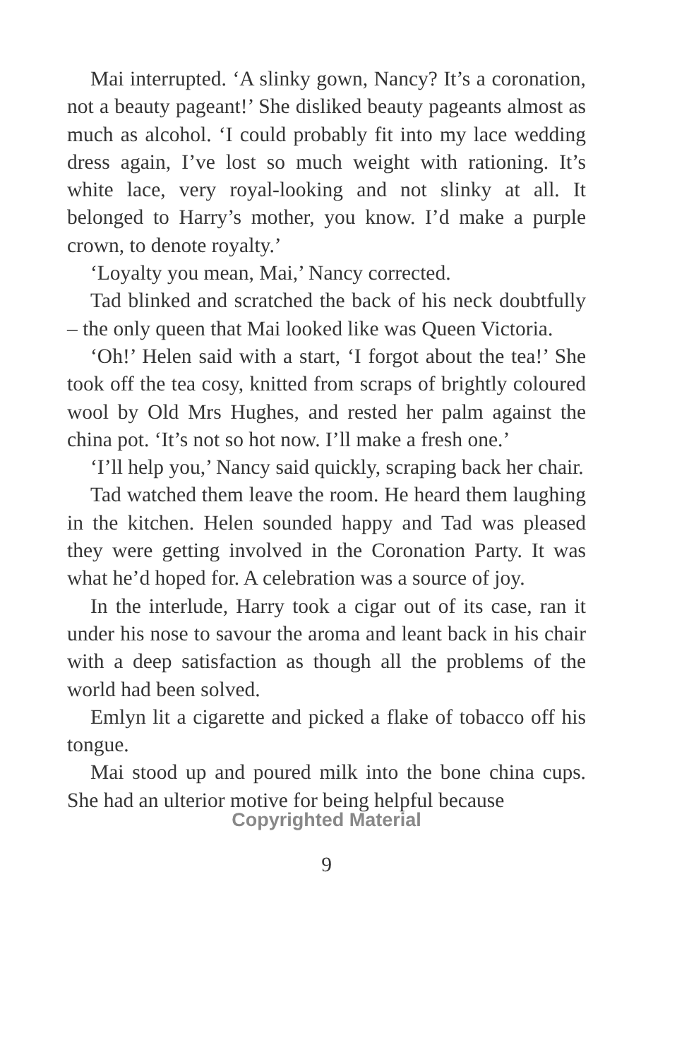Mai interrupted. ‘A slinky gown, Nancy? It’s a coronation, not a beauty pageant!’ She disliked beauty pageants almost as much as alcohol. ‘I could probably fit into my lace wedding dress again, I’ve lost so much weight with rationing. It’s white lace, very royal-looking and not slinky at all. It belonged to Harry’s mother, you know. I’d make a purple crown, to denote royalty.’
‘Loyalty you mean, Mai,’ Nancy corrected.
Tad blinked and scratched the back of his neck doubtfully – the only queen that Mai looked like was Queen Victoria.
‘Oh!’ Helen said with a start, ‘I forgot about the tea!’ She took off the tea cosy, knitted from scraps of brightly coloured wool by Old Mrs Hughes, and rested her palm against the china pot. ‘It’s not so hot now. I’ll make a fresh one.’
‘I’ll help you,’ Nancy said quickly, scraping back her chair.
Tad watched them leave the room. He heard them laughing in the kitchen. Helen sounded happy and Tad was pleased they were getting involved in the Coronation Party. It was what he’d hoped for. A celebration was a source of joy.
In the interlude, Harry took a cigar out of its case, ran it under his nose to savour the aroma and leant back in his chair with a deep satisfaction as though all the problems of the world had been solved.
Emlyn lit a cigarette and picked a flake of tobacco off his tongue.
Mai stood up and poured milk into the bone china cups. She had an ulterior motive for being helpful because
Copyrighted Material
9